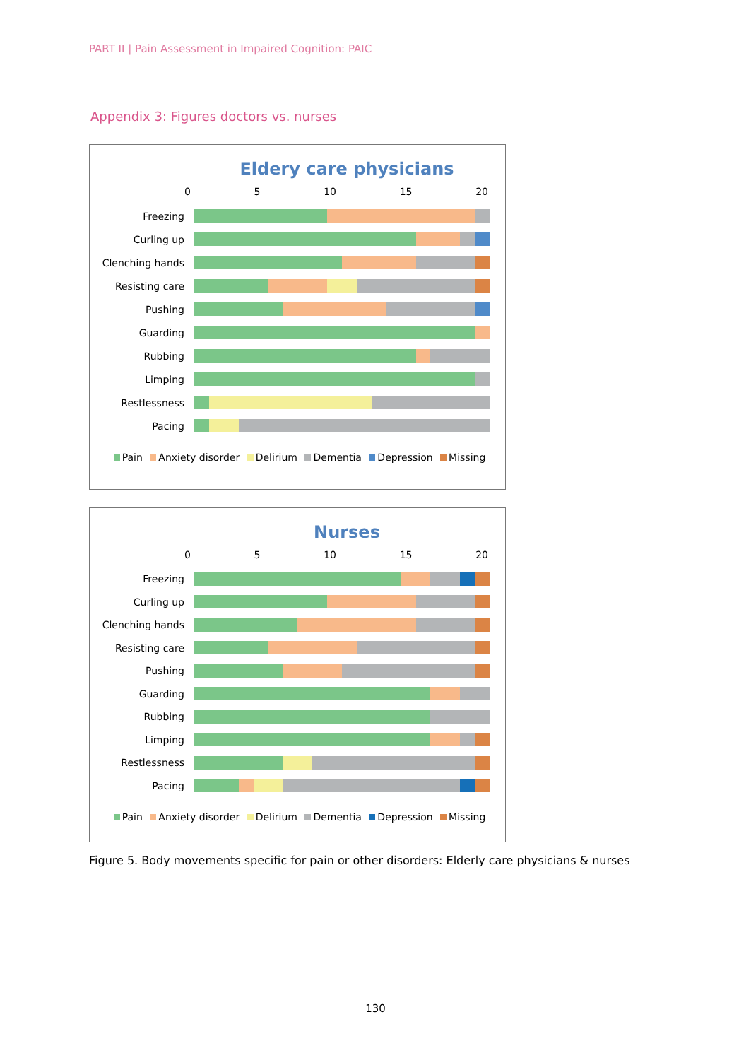PART II | Pain Assessment in Impaired Cognition: PAIC
Appendix 3: Figures doctors vs. nurses
Eldery care physicians
0 5 10 15 20
Freezing
Curling up
Clenching hands
Resisting care
Pushing
Guarding
Rubbing
Limping
Restlessness
Pacing
Pain Anxiety disorder Delirium Dementia Depression Missing
Nurses
0 5 10 15 20
Freezing
Curling up
Clenching hands
Resisting care
Pushing
Guarding
Rubbing
Limping
Restlessness
Pacing
Pain Anxiety disorder Delirium Dementia Depression Missing
Figure 5. Body movements specific for pain or other disorders: Elderly care physicians & nurses
130